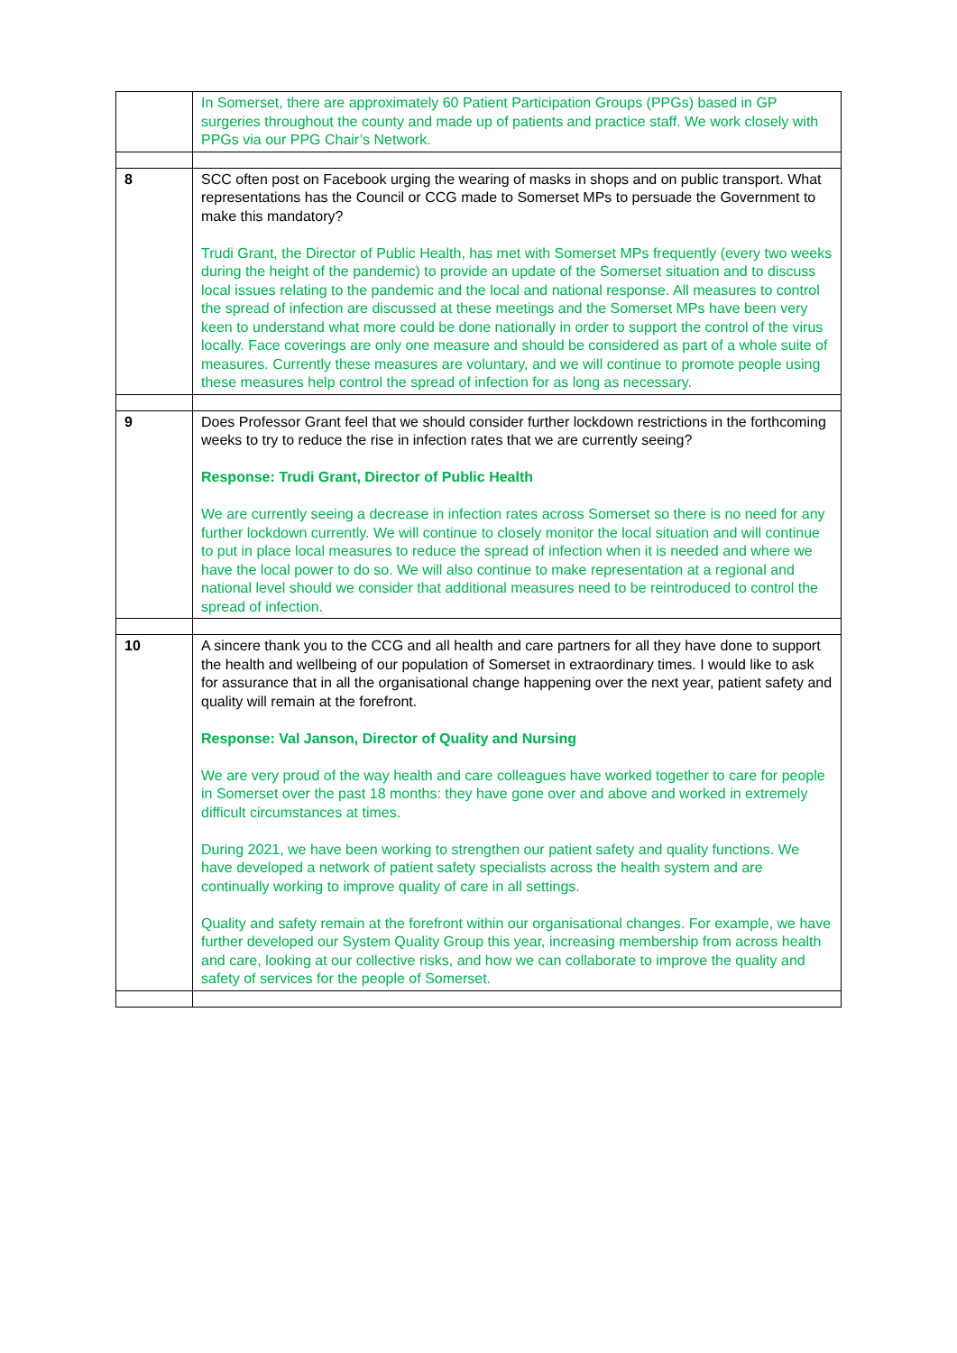| | In Somerset, there are approximately 60 Patient Participation Groups (PPGs) based in GP surgeries throughout the county and made up of patients and practice staff. We work closely with PPGs via our PPG Chair’s Network. |
| 8 | SCC often post on Facebook urging the wearing of masks in shops and on public transport. What representations has the Council or CCG made to Somerset MPs to persuade the Government to make this mandatory? Trudi Grant, the Director of Public Health, has met with Somerset MPs frequently (every two weeks during the height of the pandemic) to provide an update of the Somerset situation and to discuss local issues relating to the pandemic and the local and national response. All measures to control the spread of infection are discussed at these meetings and the Somerset MPs have been very keen to understand what more could be done nationally in order to support the control of the virus locally. Face coverings are only one measure and should be considered as part of a whole suite of measures. Currently these measures are voluntary, and we will continue to promote people using these measures help control the spread of infection for as long as necessary. |
| 9 | Does Professor Grant feel that we should consider further lockdown restrictions in the forthcoming weeks to try to reduce the rise in infection rates that we are currently seeing? Response: Trudi Grant, Director of Public Health We are currently seeing a decrease in infection rates across Somerset so there is no need for any further lockdown currently. We will continue to closely monitor the local situation and will continue to put in place local measures to reduce the spread of infection when it is needed and where we have the local power to do so. We will also continue to make representation at a regional and national level should we consider that additional measures need to be reintroduced to control the spread of infection. |
| 10 | A sincere thank you to the CCG and all health and care partners for all they have done to support the health and wellbeing of our population of Somerset in extraordinary times. I would like to ask for assurance that in all the organisational change happening over the next year, patient safety and quality will remain at the forefront. Response: Val Janson, Director of Quality and Nursing We are very proud of the way health and care colleagues have worked together to care for people in Somerset over the past 18 months: they have gone over and above and worked in extremely difficult circumstances at times. During 2021, we have been working to strengthen our patient safety and quality functions. We have developed a network of patient safety specialists across the health system and are continually working to improve quality of care in all settings. Quality and safety remain at the forefront within our organisational changes. For example, we have further developed our System Quality Group this year, increasing membership from across health and care, looking at our collective risks, and how we can collaborate to improve the quality and safety of services for the people of Somerset. |